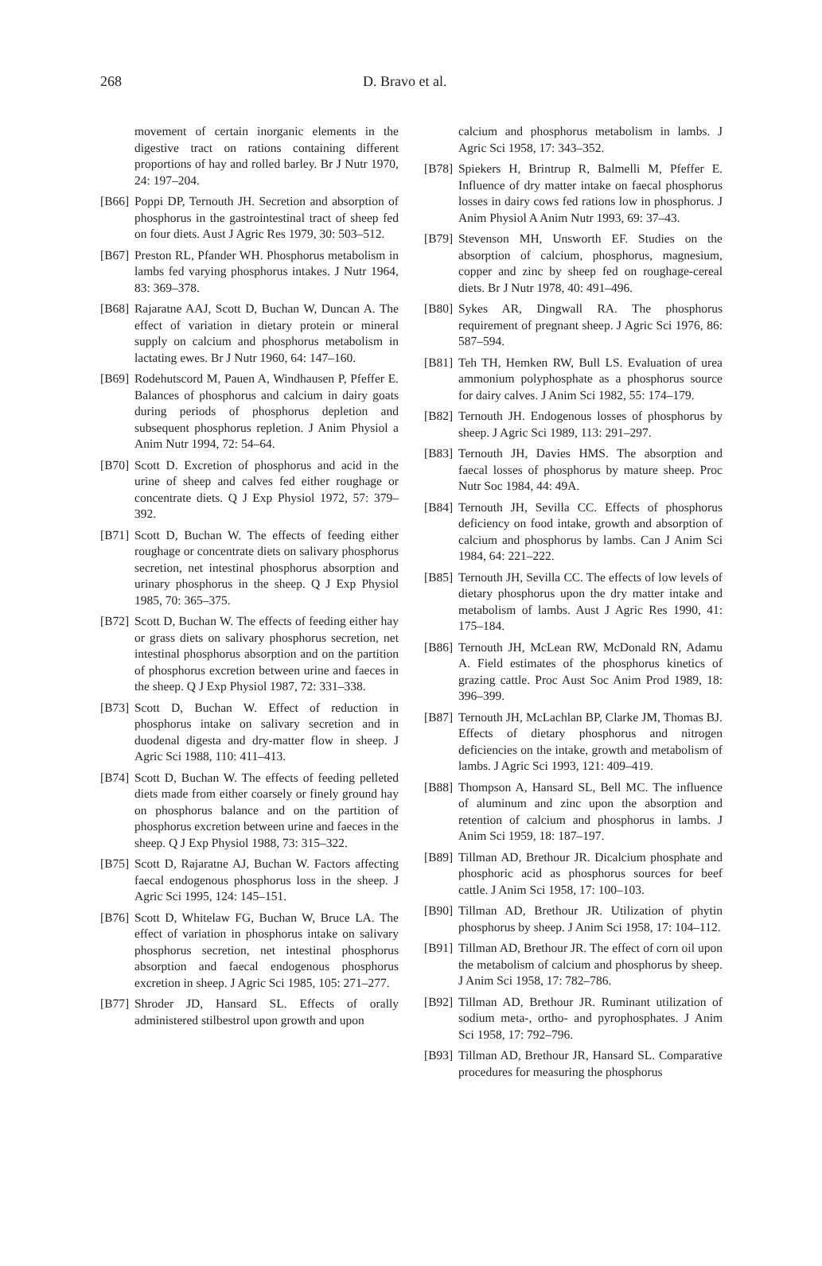268 D. Bravo et al.
movement of certain inorganic elements in the digestive tract on rations containing different proportions of hay and rolled barley. Br J Nutr 1970, 24: 197–204.
[B66] Poppi DP, Ternouth JH. Secretion and absorption of phosphorus in the gastrointestinal tract of sheep fed on four diets. Aust J Agric Res 1979, 30: 503–512.
[B67] Preston RL, Pfander WH. Phosphorus metabolism in lambs fed varying phosphorus intakes. J Nutr 1964, 83: 369–378.
[B68] Rajaratne AAJ, Scott D, Buchan W, Duncan A. The effect of variation in dietary protein or mineral supply on calcium and phosphorus metabolism in lactating ewes. Br J Nutr 1960, 64: 147–160.
[B69] Rodehutscord M, Pauen A, Windhausen P, Pfeffer E. Balances of phosphorus and calcium in dairy goats during periods of phosphorus depletion and subsequent phosphorus repletion. J Anim Physiol a Anim Nutr 1994, 72: 54–64.
[B70] Scott D. Excretion of phosphorus and acid in the urine of sheep and calves fed either roughage or concentrate diets. Q J Exp Physiol 1972, 57: 379–392.
[B71] Scott D, Buchan W. The effects of feeding either roughage or concentrate diets on salivary phosphorus secretion, net intestinal phosphorus absorption and urinary phosphorus in the sheep. Q J Exp Physiol 1985, 70: 365–375.
[B72] Scott D, Buchan W. The effects of feeding either hay or grass diets on salivary phosphorus secretion, net intestinal phosphorus absorption and on the partition of phosphorus excretion between urine and faeces in the sheep. Q J Exp Physiol 1987, 72: 331–338.
[B73] Scott D, Buchan W. Effect of reduction in phosphorus intake on salivary secretion and in duodenal digesta and dry-matter flow in sheep. J Agric Sci 1988, 110: 411–413.
[B74] Scott D, Buchan W. The effects of feeding pelleted diets made from either coarsely or finely ground hay on phosphorus balance and on the partition of phosphorus excretion between urine and faeces in the sheep. Q J Exp Physiol 1988, 73: 315–322.
[B75] Scott D, Rajaratne AJ, Buchan W. Factors affecting faecal endogenous phosphorus loss in the sheep. J Agric Sci 1995, 124: 145–151.
[B76] Scott D, Whitelaw FG, Buchan W, Bruce LA. The effect of variation in phosphorus intake on salivary phosphorus secretion, net intestinal phosphorus absorption and faecal endogenous phosphorus excretion in sheep. J Agric Sci 1985, 105: 271–277.
[B77] Shroder JD, Hansard SL. Effects of orally administered stilbestrol upon growth and upon
calcium and phosphorus metabolism in lambs. J Agric Sci 1958, 17: 343–352.
[B78] Spiekers H, Brintrup R, Balmelli M, Pfeffer E. Influence of dry matter intake on faecal phosphorus losses in dairy cows fed rations low in phosphorus. J Anim Physiol A Anim Nutr 1993, 69: 37–43.
[B79] Stevenson MH, Unsworth EF. Studies on the absorption of calcium, phosphorus, magnesium, copper and zinc by sheep fed on roughage-cereal diets. Br J Nutr 1978, 40: 491–496.
[B80] Sykes AR, Dingwall RA. The phosphorus requirement of pregnant sheep. J Agric Sci 1976, 86: 587–594.
[B81] Teh TH, Hemken RW, Bull LS. Evaluation of urea ammonium polyphosphate as a phosphorus source for dairy calves. J Anim Sci 1982, 55: 174–179.
[B82] Ternouth JH. Endogenous losses of phosphorus by sheep. J Agric Sci 1989, 113: 291–297.
[B83] Ternouth JH, Davies HMS. The absorption and faecal losses of phosphorus by mature sheep. Proc Nutr Soc 1984, 44: 49A.
[B84] Ternouth JH, Sevilla CC. Effects of phosphorus deficiency on food intake, growth and absorption of calcium and phosphorus by lambs. Can J Anim Sci 1984, 64: 221–222.
[B85] Ternouth JH, Sevilla CC. The effects of low levels of dietary phosphorus upon the dry matter intake and metabolism of lambs. Aust J Agric Res 1990, 41: 175–184.
[B86] Ternouth JH, McLean RW, McDonald RN, Adamu A. Field estimates of the phosphorus kinetics of grazing cattle. Proc Aust Soc Anim Prod 1989, 18: 396–399.
[B87] Ternouth JH, McLachlan BP, Clarke JM, Thomas BJ. Effects of dietary phosphorus and nitrogen deficiencies on the intake, growth and metabolism of lambs. J Agric Sci 1993, 121: 409–419.
[B88] Thompson A, Hansard SL, Bell MC. The influence of aluminum and zinc upon the absorption and retention of calcium and phosphorus in lambs. J Anim Sci 1959, 18: 187–197.
[B89] Tillman AD, Brethour JR. Dicalcium phosphate and phosphoric acid as phosphorus sources for beef cattle. J Anim Sci 1958, 17: 100–103.
[B90] Tillman AD, Brethour JR. Utilization of phytin phosphorus by sheep. J Anim Sci 1958, 17: 104–112.
[B91] Tillman AD, Brethour JR. The effect of corn oil upon the metabolism of calcium and phosphorus by sheep. J Anim Sci 1958, 17: 782–786.
[B92] Tillman AD, Brethour JR. Ruminant utilization of sodium meta-, ortho- and pyrophosphates. J Anim Sci 1958, 17: 792–796.
[B93] Tillman AD, Brethour JR, Hansard SL. Comparative procedures for measuring the phosphorus